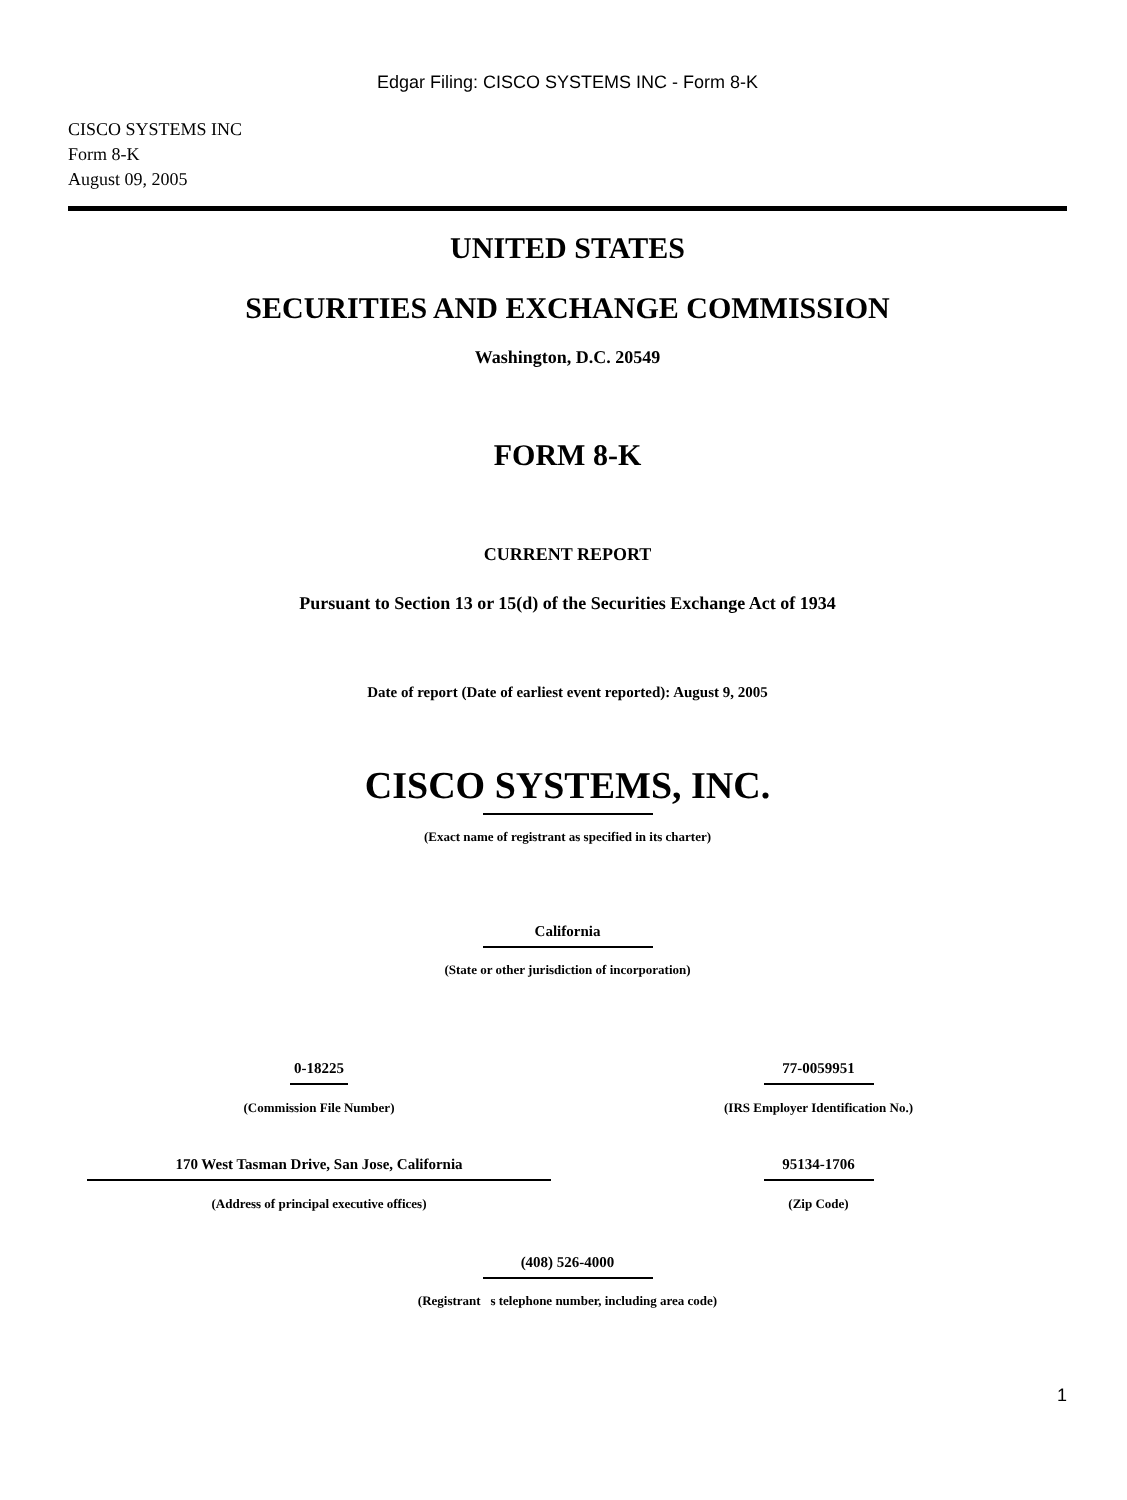Edgar Filing: CISCO SYSTEMS INC - Form 8-K
CISCO SYSTEMS INC
Form 8-K
August 09, 2005
UNITED STATES
SECURITIES AND EXCHANGE COMMISSION
Washington, D.C. 20549
FORM 8-K
CURRENT REPORT
Pursuant to Section 13 or 15(d) of the Securities Exchange Act of 1934
Date of report (Date of earliest event reported): August 9, 2005
CISCO SYSTEMS, INC.
(Exact name of registrant as specified in its charter)
California
(State or other jurisdiction of incorporation)
0-18225
(Commission File Number)
77-0059951
(IRS Employer Identification No.)
170 West Tasman Drive, San Jose, California
(Address of principal executive offices)
95134-1706
(Zip Code)
(408) 526-4000
(Registrant s telephone number, including area code)
1